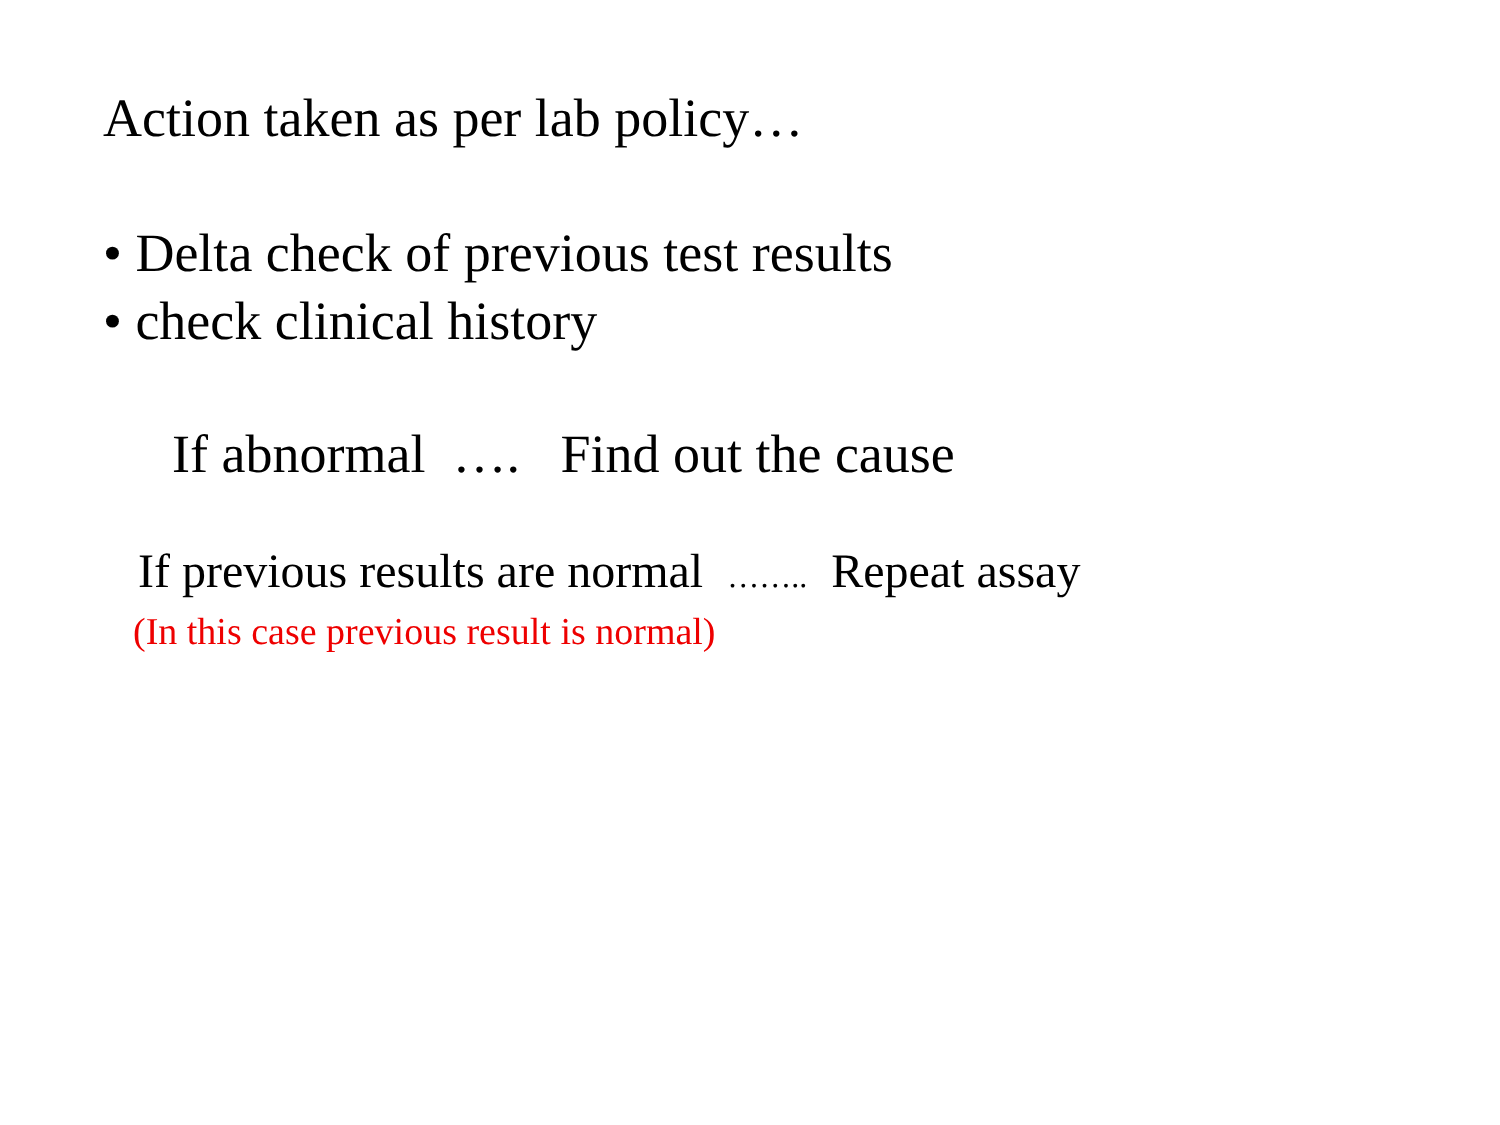Action taken as per lab policy…
• Delta check of previous test results
• check clinical history
If abnormal …. Find out the cause
If previous results are normal …….. Repeat assay
(In this case previous result is normal)